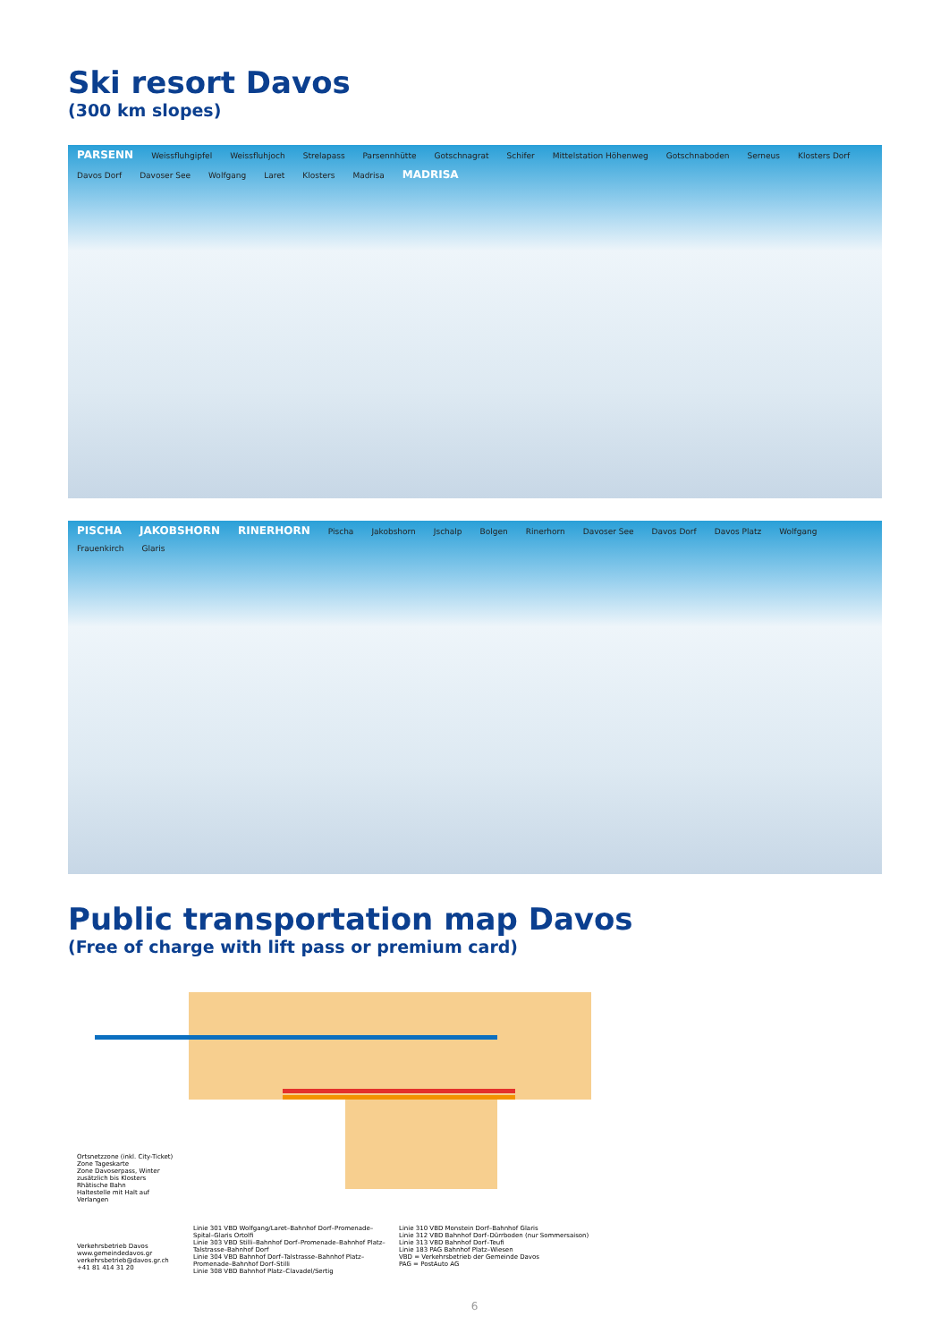Ski resort Davos
(300 km slopes)
PARSENN Weissfluhgipfel Weissfluhjoch Strelapass Parsennhütte Gotschnagrat Schifer Mittelstation Höhenweg Gotschnaboden Serneus Klosters Dorf Davos Dorf Davoser See Wolfgang Laret Klosters Madrisa MADRISA
PISCHA JAKOBSHORN RINERHORN Pischa Jakobshorn Jschalp Bolgen Rinerhorn Davoser See Davos Dorf Davos Platz Wolfgang Frauenkirch Glaris
Public transportation map Davos
(Free of charge with lift pass or premium card)
Ortsnetzzone (inkl. City-Ticket)
Zone Tageskarte
Zone Davoserpass, Winter zusätzlich bis Klosters
Rhätische Bahn
Haltestelle mit Halt auf Verlangen
Verkehrsbetrieb Davos
www.gemeindedavos.gr
verkehrsbetrieb@davos.gr.ch
+41 81 414 31 20
Linie 301 VBD Wolfgang/Laret–Bahnhof Dorf–Promenade–Spital–Glaris Ortolfi
Linie 303 VBD Stilli–Bahnhof Dorf–Promenade–Bahnhof Platz–Talstrasse–Bahnhof Dorf
Linie 304 VBD Bahnhof Dorf–Talstrasse–Bahnhof Platz–Promenade–Bahnhof Dorf–Stilli
Linie 308 VBD Bahnhof Platz–Clavadel/Sertig
Linie 310 VBD Monstein Dorf–Bahnhof Glaris
Linie 312 VBD Bahnhof Dorf–Dürrboden (nur Sommersaison)
Linie 313 VBD Bahnhof Dorf–Teufi
Linie 183 PAG Bahnhof Platz–Wiesen
VBD = Verkehrsbetrieb der Gemeinde Davos
PAG = PostAuto AG
6